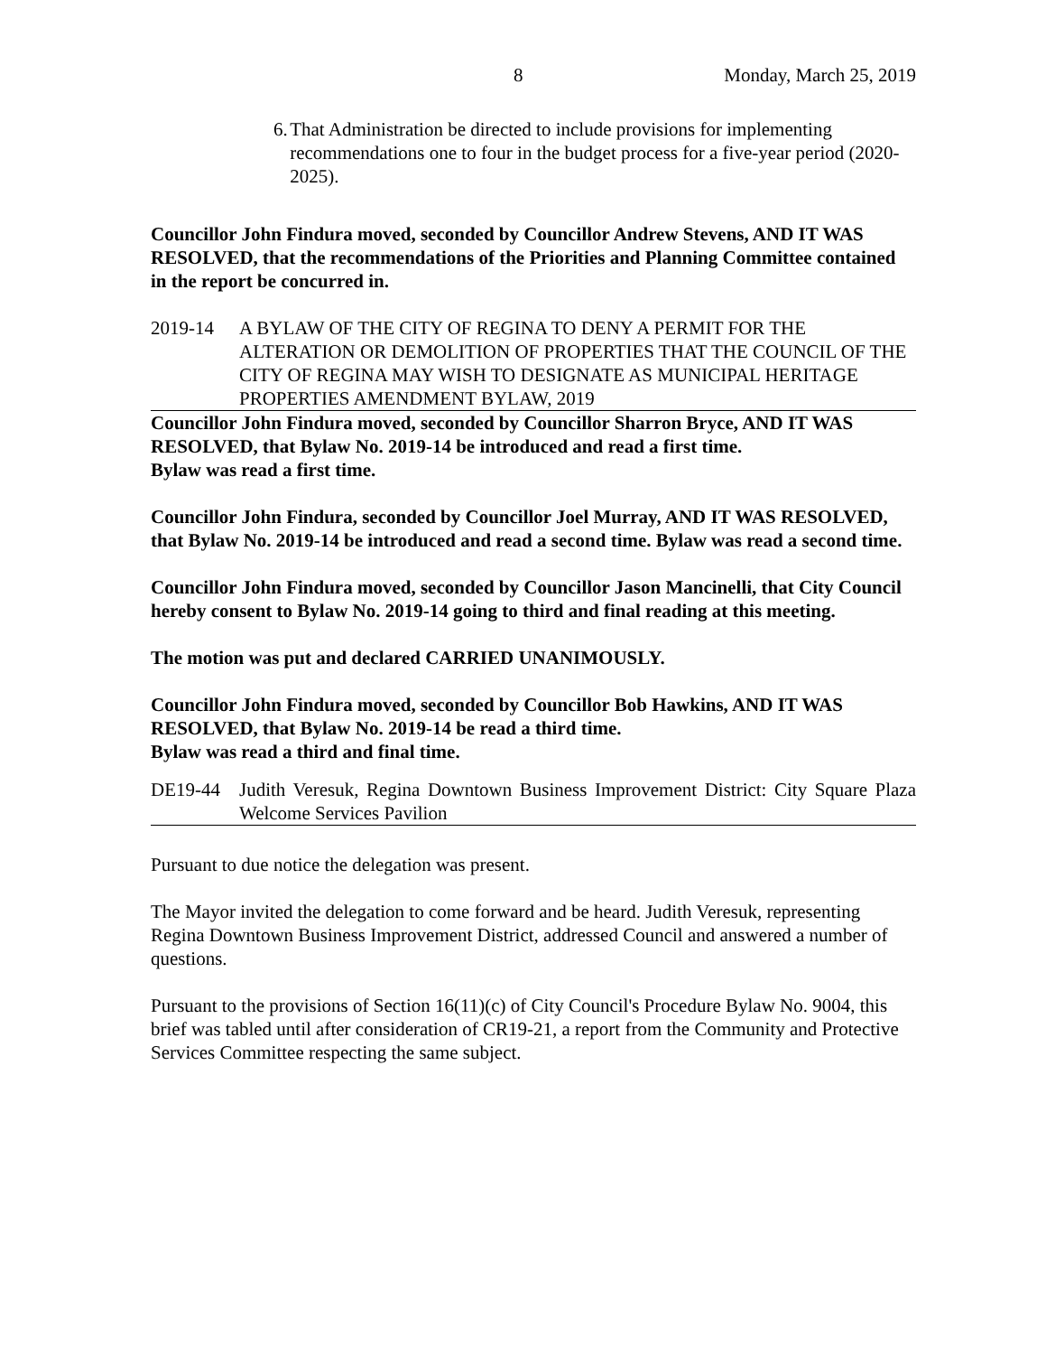8 Monday, March 25, 2019
6. That Administration be directed to include provisions for implementing recommendations one to four in the budget process for a five-year period (2020-2025).
Councillor John Findura moved, seconded by Councillor Andrew Stevens, AND IT WAS RESOLVED, that the recommendations of the Priorities and Planning Committee contained in the report be concurred in.
2019-14 A BYLAW OF THE CITY OF REGINA TO DENY A PERMIT FOR THE ALTERATION OR DEMOLITION OF PROPERTIES THAT THE COUNCIL OF THE CITY OF REGINA MAY WISH TO DESIGNATE AS MUNICIPAL HERITAGE PROPERTIES AMENDMENT BYLAW, 2019
Councillor John Findura moved, seconded by Councillor Sharron Bryce, AND IT WAS RESOLVED, that Bylaw No. 2019-14 be introduced and read a first time.
Bylaw was read a first time.
Councillor John Findura, seconded by Councillor Joel Murray, AND IT WAS RESOLVED, that Bylaw No. 2019-14 be introduced and read a second time. Bylaw was read a second time.
Councillor John Findura moved, seconded by Councillor Jason Mancinelli, that City Council hereby consent to Bylaw No. 2019-14 going to third and final reading at this meeting.
The motion was put and declared CARRIED UNANIMOUSLY.
Councillor John Findura moved, seconded by Councillor Bob Hawkins, AND IT WAS RESOLVED, that Bylaw No. 2019-14 be read a third time.
Bylaw was read a third and final time.
DE19-44 Judith Veresuk, Regina Downtown Business Improvement District: City Square Plaza Welcome Services Pavilion
Pursuant to due notice the delegation was present.
The Mayor invited the delegation to come forward and be heard. Judith Veresuk, representing Regina Downtown Business Improvement District, addressed Council and answered a number of questions.
Pursuant to the provisions of Section 16(11)(c) of City Council's Procedure Bylaw No. 9004, this brief was tabled until after consideration of CR19-21, a report from the Community and Protective Services Committee respecting the same subject.